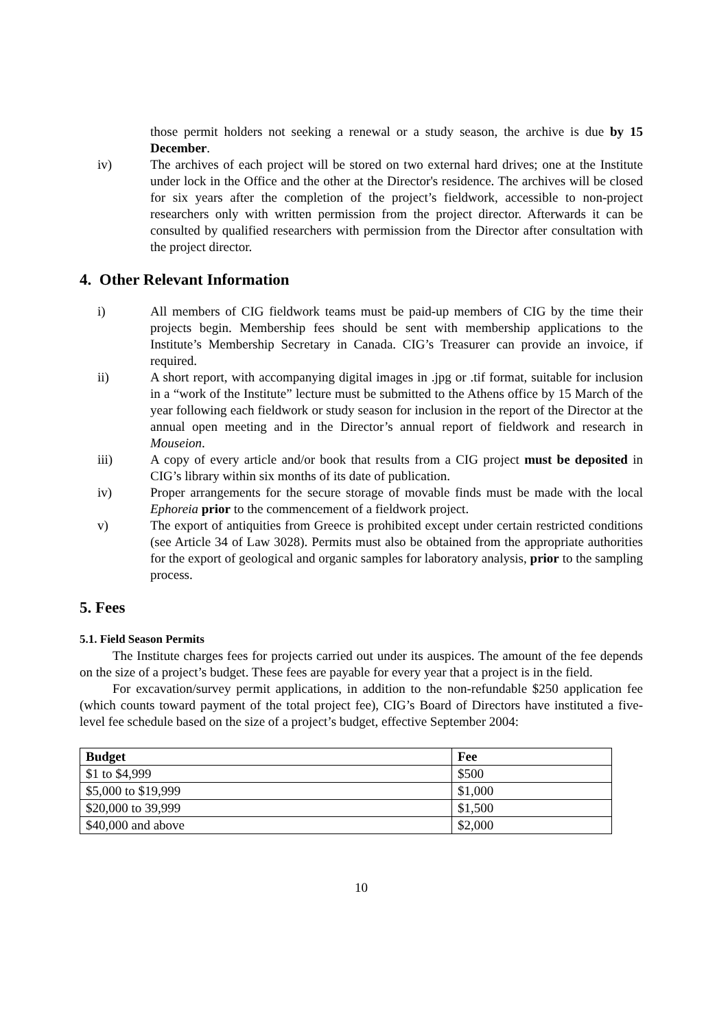those permit holders not seeking a renewal or a study season, the archive is due by 15 December.
iv) The archives of each project will be stored on two external hard drives; one at the Institute under lock in the Office and the other at the Director's residence. The archives will be closed for six years after the completion of the project’s fieldwork, accessible to non-project researchers only with written permission from the project director. Afterwards it can be consulted by qualified researchers with permission from the Director after consultation with the project director.
4. Other Relevant Information
i) All members of CIG fieldwork teams must be paid-up members of CIG by the time their projects begin. Membership fees should be sent with membership applications to the Institute’s Membership Secretary in Canada. CIG’s Treasurer can provide an invoice, if required.
ii) A short report, with accompanying digital images in .jpg or .tif format, suitable for inclusion in a “work of the Institute” lecture must be submitted to the Athens office by 15 March of the year following each fieldwork or study season for inclusion in the report of the Director at the annual open meeting and in the Director’s annual report of fieldwork and research in Mouseion.
iii) A copy of every article and/or book that results from a CIG project must be deposited in CIG’s library within six months of its date of publication.
iv) Proper arrangements for the secure storage of movable finds must be made with the local Ephoreia prior to the commencement of a fieldwork project.
v) The export of antiquities from Greece is prohibited except under certain restricted conditions (see Article 34 of Law 3028). Permits must also be obtained from the appropriate authorities for the export of geological and organic samples for laboratory analysis, prior to the sampling process.
5. Fees
5.1. Field Season Permits
The Institute charges fees for projects carried out under its auspices. The amount of the fee depends on the size of a project’s budget. These fees are payable for every year that a project is in the field.
For excavation/survey permit applications, in addition to the non-refundable $250 application fee (which counts toward payment of the total project fee), CIG’s Board of Directors have instituted a five-level fee schedule based on the size of a project’s budget, effective September 2004:
| Budget | Fee |
| --- | --- |
| $1 to $4,999 | $500 |
| $5,000 to $19,999 | $1,000 |
| $20,000 to 39,999 | $1,500 |
| $40,000 and above | $2,000 |
10